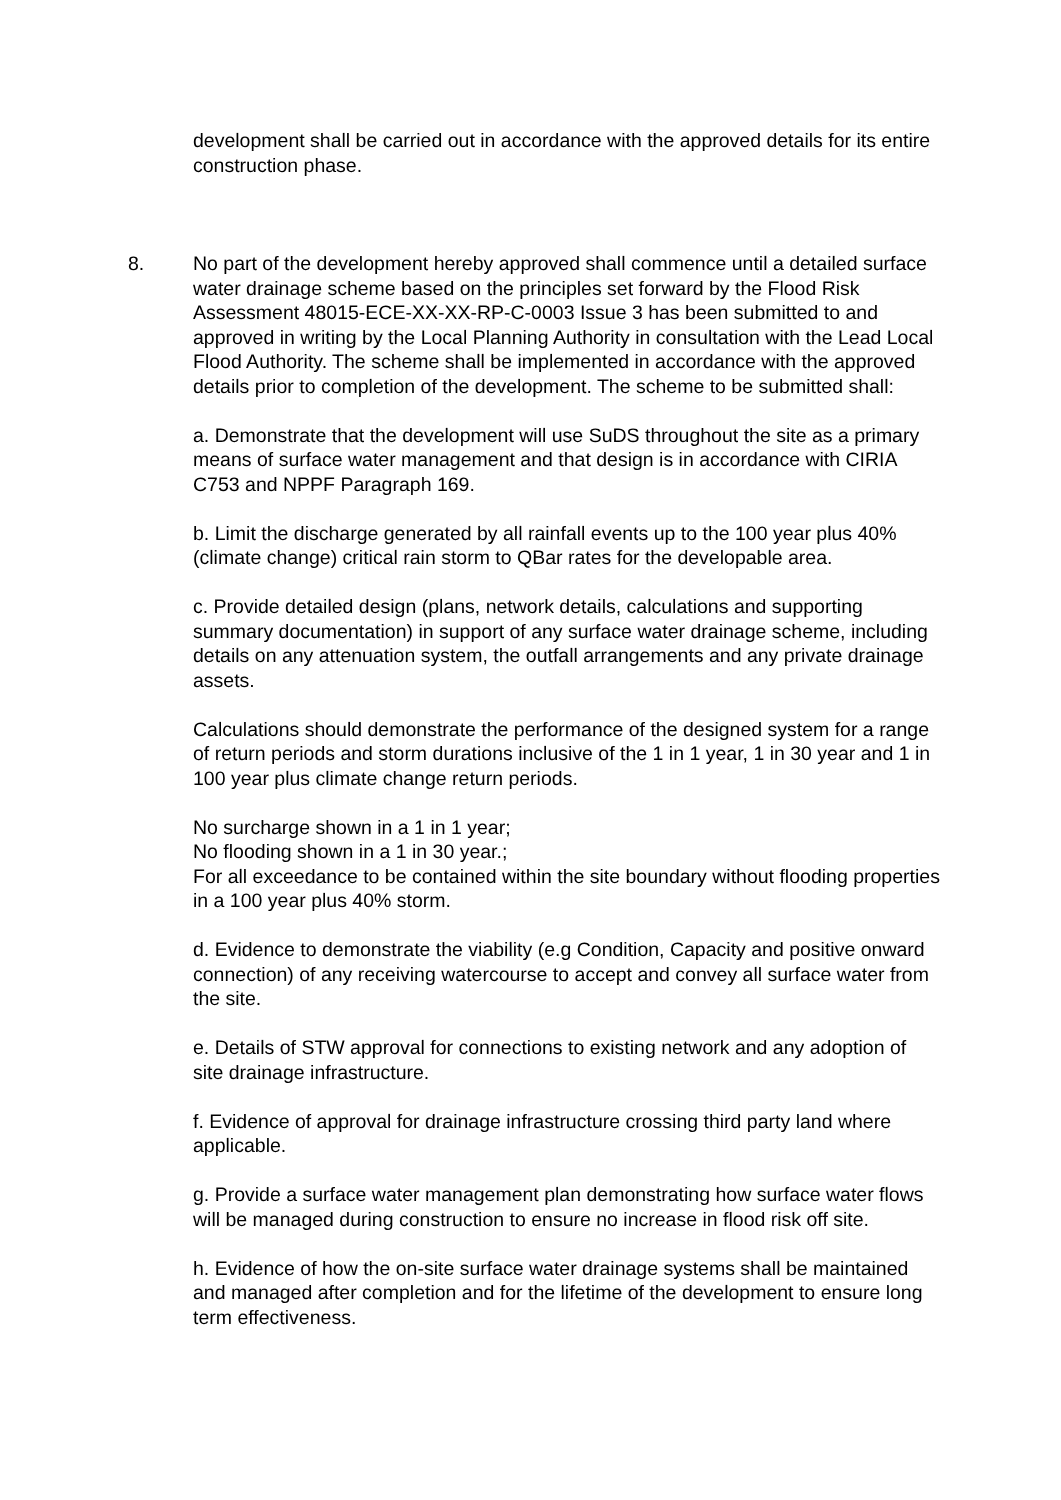development shall be carried out in accordance with the approved details for its entire construction phase.
8. No part of the development hereby approved shall commence until a detailed surface water drainage scheme based on the principles set forward by the Flood Risk Assessment 48015-ECE-XX-XX-RP-C-0003 Issue 3 has been submitted to and approved in writing by the Local Planning Authority in consultation with the Lead Local Flood Authority. The scheme shall be implemented in accordance with the approved details prior to completion of the development. The scheme to be submitted shall:
a. Demonstrate that the development will use SuDS throughout the site as a primary means of surface water management and that design is in accordance with CIRIA C753 and NPPF Paragraph 169.
b. Limit the discharge generated by all rainfall events up to the 100 year plus 40% (climate change) critical rain storm to QBar rates for the developable area.
c. Provide detailed design (plans, network details, calculations and supporting summary documentation) in support of any surface water drainage scheme, including details on any attenuation system, the outfall arrangements and any private drainage assets.
Calculations should demonstrate the performance of the designed system for a range of return periods and storm durations inclusive of the 1 in 1 year, 1 in 30 year and 1 in 100 year plus climate change return periods.
No surcharge shown in a 1 in 1 year;
No flooding shown in a 1 in 30 year.;
For all exceedance to be contained within the site boundary without flooding properties in a 100 year plus 40% storm.
d. Evidence to demonstrate the viability (e.g Condition, Capacity and positive onward connection) of any receiving watercourse to accept and convey all surface water from the site.
e. Details of STW approval for connections to existing network and any adoption of site drainage infrastructure.
f. Evidence of approval for drainage infrastructure crossing third party land where applicable.
g. Provide a surface water management plan demonstrating how surface water flows will be managed during construction to ensure no increase in flood risk off site.
h. Evidence of how the on-site surface water drainage systems shall be maintained and managed after completion and for the lifetime of the development to ensure long term effectiveness.